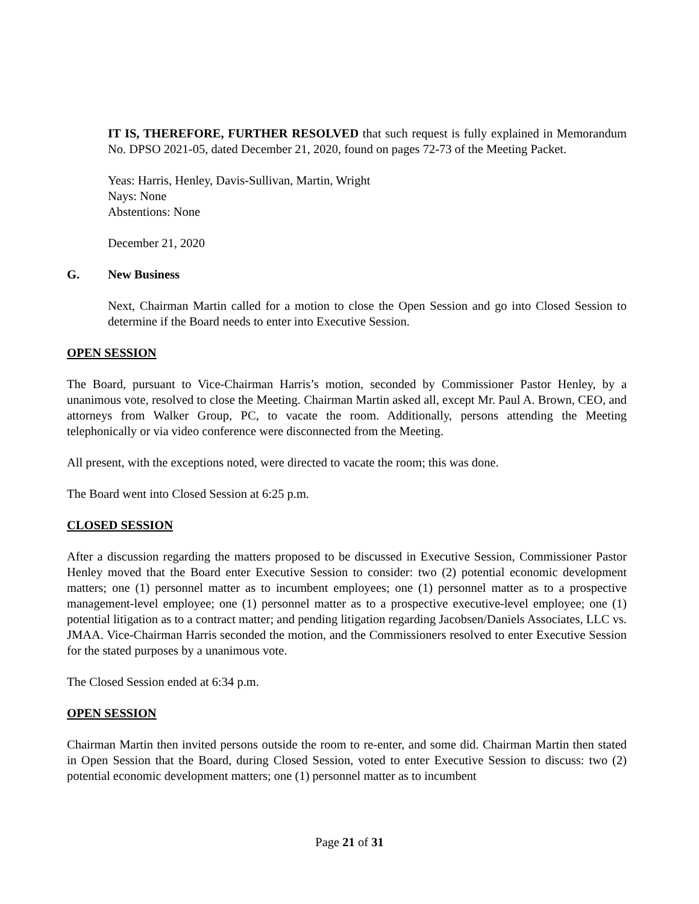IT IS, THEREFORE, FURTHER RESOLVED that such request is fully explained in Memorandum No. DPSO 2021-05, dated December 21, 2020, found on pages 72-73 of the Meeting Packet.
Yeas: Harris, Henley, Davis-Sullivan, Martin, Wright
Nays: None
Abstentions: None
December 21, 2020
G. New Business
Next, Chairman Martin called for a motion to close the Open Session and go into Closed Session to determine if the Board needs to enter into Executive Session.
OPEN SESSION
The Board, pursuant to Vice-Chairman Harris’s motion, seconded by Commissioner Pastor Henley, by a unanimous vote, resolved to close the Meeting. Chairman Martin asked all, except Mr. Paul A. Brown, CEO, and attorneys from Walker Group, PC, to vacate the room. Additionally, persons attending the Meeting telephonically or via video conference were disconnected from the Meeting.
All present, with the exceptions noted, were directed to vacate the room; this was done.
The Board went into Closed Session at 6:25 p.m.
CLOSED SESSION
After a discussion regarding the matters proposed to be discussed in Executive Session, Commissioner Pastor Henley moved that the Board enter Executive Session to consider: two (2) potential economic development matters; one (1) personnel matter as to incumbent employees; one (1) personnel matter as to a prospective management-level employee; one (1) personnel matter as to a prospective executive-level employee; one (1) potential litigation as to a contract matter; and pending litigation regarding Jacobsen/Daniels Associates, LLC vs. JMAA. Vice-Chairman Harris seconded the motion, and the Commissioners resolved to enter Executive Session for the stated purposes by a unanimous vote.
The Closed Session ended at 6:34 p.m.
OPEN SESSION
Chairman Martin then invited persons outside the room to re-enter, and some did. Chairman Martin then stated in Open Session that the Board, during Closed Session, voted to enter Executive Session to discuss: two (2) potential economic development matters; one (1) personnel matter as to incumbent
Page 21 of 31